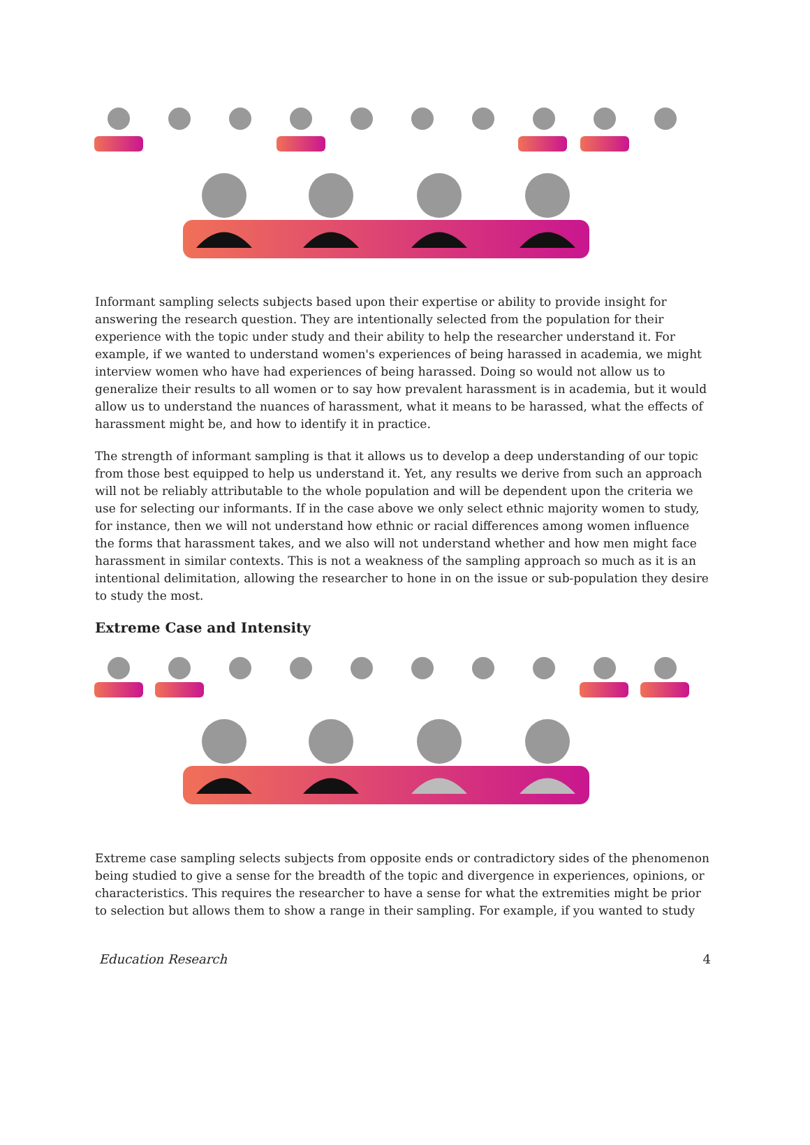Informant sampling selects subjects based upon their expertise or ability to provide insight for answering the research question. They are intentionally selected from the population for their experience with the topic under study and their ability to help the researcher understand it. For example, if we wanted to understand women's experiences of being harassed in academia, we might interview women who have had experiences of being harassed. Doing so would not allow us to generalize their results to all women or to say how prevalent harassment is in academia, but it would allow us to understand the nuances of harassment, what it means to be harassed, what the effects of harassment might be, and how to identify it in practice.
The strength of informant sampling is that it allows us to develop a deep understanding of our topic from those best equipped to help us understand it. Yet, any results we derive from such an approach will not be reliably attributable to the whole population and will be dependent upon the criteria we use for selecting our informants. If in the case above we only select ethnic majority women to study, for instance, then we will not understand how ethnic or racial differences among women influence the forms that harassment takes, and we also will not understand whether and how men might face harassment in similar contexts. This is not a weakness of the sampling approach so much as it is an intentional delimitation, allowing the researcher to hone in on the issue or sub-population they desire to study the most.
Extreme Case and Intensity
Extreme case sampling selects subjects from opposite ends or contradictory sides of the phenomenon being studied to give a sense for the breadth of the topic and divergence in experiences, opinions, or characteristics. This requires the researcher to have a sense for what the extremities might be prior to selection but allows them to show a range in their sampling. For example, if you wanted to study
Education Research 4